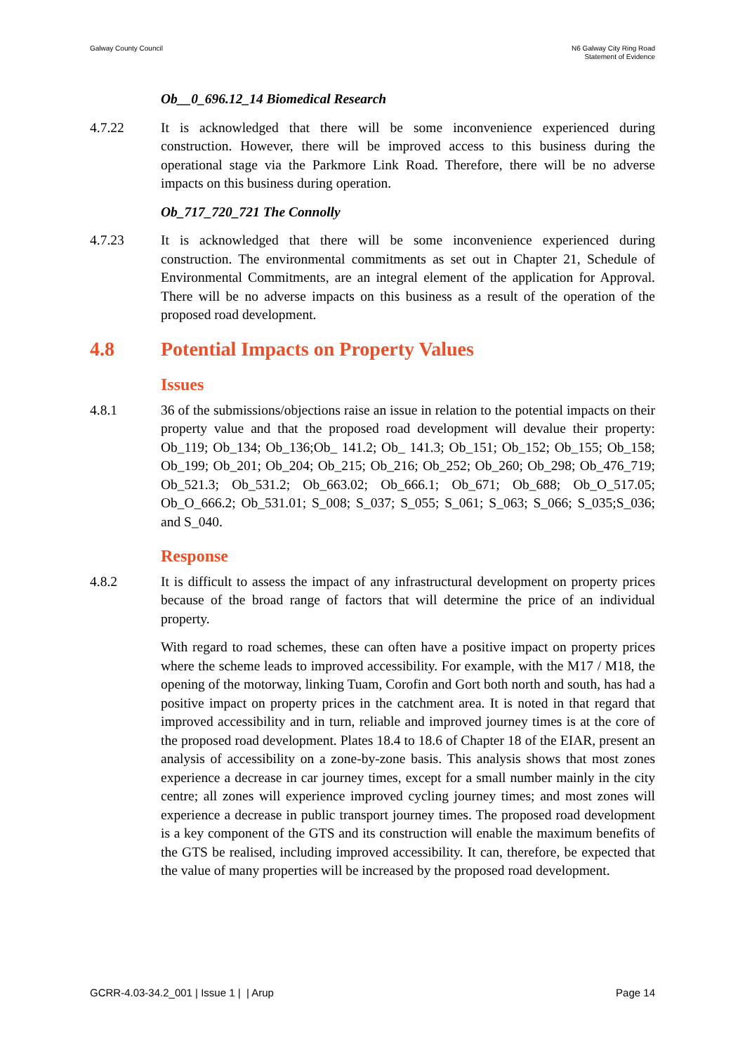Galway County Council N6 Galway City Ring Road
Statement of Evidence
Ob__0_696.12_14 Biomedical Research
4.7.22 It is acknowledged that there will be some inconvenience experienced during construction. However, there will be improved access to this business during the operational stage via the Parkmore Link Road. Therefore, there will be no adverse impacts on this business during operation.
Ob_717_720_721 The Connolly
4.7.23 It is acknowledged that there will be some inconvenience experienced during construction. The environmental commitments as set out in Chapter 21, Schedule of Environmental Commitments, are an integral element of the application for Approval. There will be no adverse impacts on this business as a result of the operation of the proposed road development.
4.8 Potential Impacts on Property Values
Issues
4.8.1 36 of the submissions/objections raise an issue in relation to the potential impacts on their property value and that the proposed road development will devalue their property: Ob_119; Ob_134; Ob_136;Ob_ 141.2; Ob_ 141.3; Ob_151; Ob_152; Ob_155; Ob_158; Ob_199; Ob_201; Ob_204; Ob_215; Ob_216; Ob_252; Ob_260; Ob_298; Ob_476_719; Ob_521.3; Ob_531.2; Ob_663.02; Ob_666.1; Ob_671; Ob_688; Ob_O_517.05; Ob_O_666.2; Ob_531.01; S_008; S_037; S_055; S_061; S_063; S_066; S_035;S_036; and S_040.
Response
4.8.2 It is difficult to assess the impact of any infrastructural development on property prices because of the broad range of factors that will determine the price of an individual property.
With regard to road schemes, these can often have a positive impact on property prices where the scheme leads to improved accessibility. For example, with the M17 / M18, the opening of the motorway, linking Tuam, Corofin and Gort both north and south, has had a positive impact on property prices in the catchment area. It is noted in that regard that improved accessibility and in turn, reliable and improved journey times is at the core of the proposed road development. Plates 18.4 to 18.6 of Chapter 18 of the EIAR, present an analysis of accessibility on a zone-by-zone basis. This analysis shows that most zones experience a decrease in car journey times, except for a small number mainly in the city centre; all zones will experience improved cycling journey times; and most zones will experience a decrease in public transport journey times. The proposed road development is a key component of the GTS and its construction will enable the maximum benefits of the GTS be realised, including improved accessibility. It can, therefore, be expected that the value of many properties will be increased by the proposed road development.
GCRR-4.03-34.2_001 | Issue 1 | | Arup
Page 14